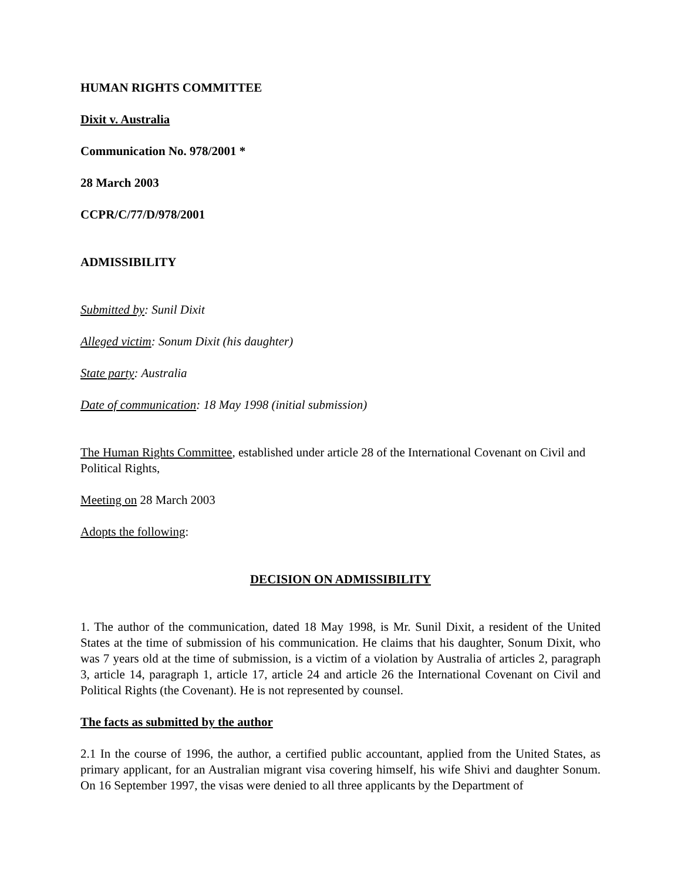HUMAN RIGHTS COMMITTEE
Dixit v. Australia
Communication No. 978/2001 *
28 March 2003
CCPR/C/77/D/978/2001
ADMISSIBILITY
Submitted by: Sunil Dixit
Alleged victim: Sonum Dixit (his daughter)
State party: Australia
Date of communication: 18 May 1998 (initial submission)
The Human Rights Committee, established under article 28 of the International Covenant on Civil and Political Rights,
Meeting on 28 March 2003
Adopts the following:
DECISION ON ADMISSIBILITY
1. The author of the communication, dated 18 May 1998, is Mr. Sunil Dixit, a resident of the United States at the time of submission of his communication. He claims that his daughter, Sonum Dixit, who was 7 years old at the time of submission, is a victim of a violation by Australia of articles 2, paragraph 3, article 14, paragraph 1, article 17, article 24 and article 26 the International Covenant on Civil and Political Rights (the Covenant). He is not represented by counsel.
The facts as submitted by the author
2.1 In the course of 1996, the author, a certified public accountant, applied from the United States, as primary applicant, for an Australian migrant visa covering himself, his wife Shivi and daughter Sonum. On 16 September 1997, the visas were denied to all three applicants by the Department of